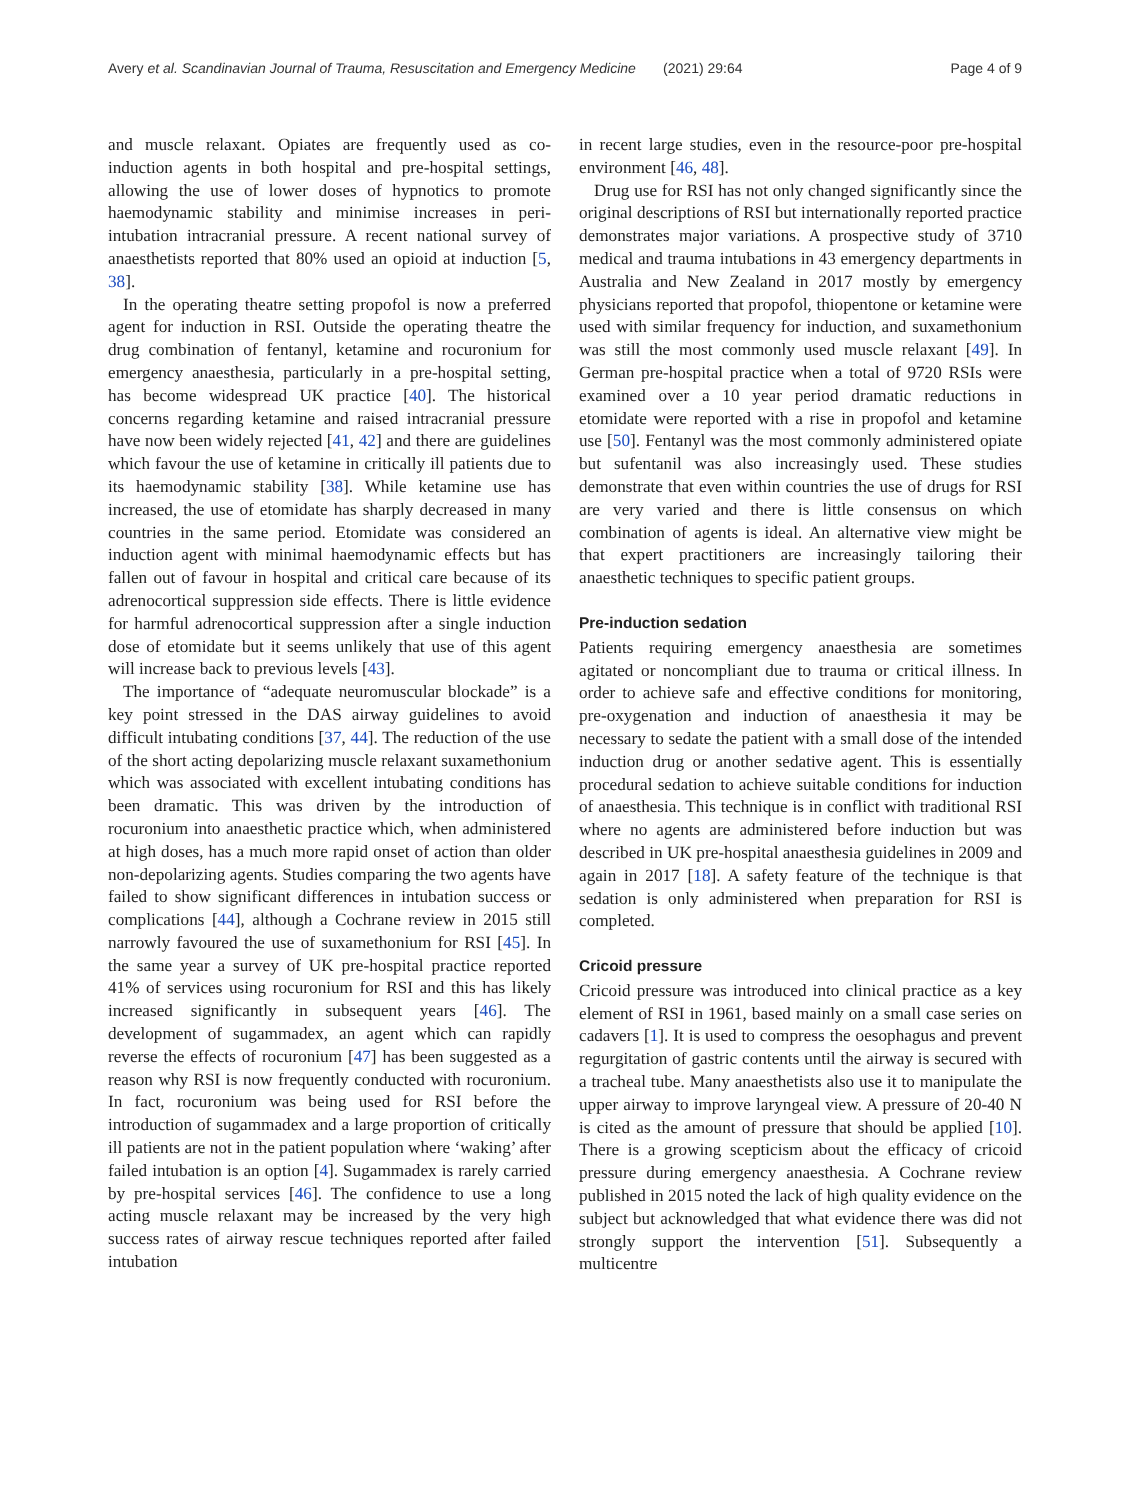Avery et al. Scandinavian Journal of Trauma, Resuscitation and Emergency Medicine (2021) 29:64 Page 4 of 9
and muscle relaxant. Opiates are frequently used as co-induction agents in both hospital and pre-hospital settings, allowing the use of lower doses of hypnotics to promote haemodynamic stability and minimise increases in peri-intubation intracranial pressure. A recent national survey of anaesthetists reported that 80% used an opioid at induction [5, 38].
In the operating theatre setting propofol is now a preferred agent for induction in RSI. Outside the operating theatre the drug combination of fentanyl, ketamine and rocuronium for emergency anaesthesia, particularly in a pre-hospital setting, has become widespread UK practice [40]. The historical concerns regarding ketamine and raised intracranial pressure have now been widely rejected [41, 42] and there are guidelines which favour the use of ketamine in critically ill patients due to its haemodynamic stability [38]. While ketamine use has increased, the use of etomidate has sharply decreased in many countries in the same period. Etomidate was considered an induction agent with minimal haemodynamic effects but has fallen out of favour in hospital and critical care because of its adrenocortical suppression side effects. There is little evidence for harmful adrenocortical suppression after a single induction dose of etomidate but it seems unlikely that use of this agent will increase back to previous levels [43].
The importance of “adequate neuromuscular blockade” is a key point stressed in the DAS airway guidelines to avoid difficult intubating conditions [37, 44]. The reduction of the use of the short acting depolarizing muscle relaxant suxamethonium which was associated with excellent intubating conditions has been dramatic. This was driven by the introduction of rocuronium into anaesthetic practice which, when administered at high doses, has a much more rapid onset of action than older non-depolarizing agents. Studies comparing the two agents have failed to show significant differences in intubation success or complications [44], although a Cochrane review in 2015 still narrowly favoured the use of suxamethonium for RSI [45]. In the same year a survey of UK pre-hospital practice reported 41% of services using rocuronium for RSI and this has likely increased significantly in subsequent years [46]. The development of sugammadex, an agent which can rapidly reverse the effects of rocuronium [47] has been suggested as a reason why RSI is now frequently conducted with rocuronium. In fact, rocuronium was being used for RSI before the introduction of sugammadex and a large proportion of critically ill patients are not in the patient population where ‘waking’ after failed intubation is an option [4]. Sugammadex is rarely carried by pre-hospital services [46]. The confidence to use a long acting muscle relaxant may be increased by the very high success rates of airway rescue techniques reported after failed intubation
in recent large studies, even in the resource-poor pre-hospital environment [46, 48].
Drug use for RSI has not only changed significantly since the original descriptions of RSI but internationally reported practice demonstrates major variations. A prospective study of 3710 medical and trauma intubations in 43 emergency departments in Australia and New Zealand in 2017 mostly by emergency physicians reported that propofol, thiopentone or ketamine were used with similar frequency for induction, and suxamethonium was still the most commonly used muscle relaxant [49]. In German pre-hospital practice when a total of 9720 RSIs were examined over a 10 year period dramatic reductions in etomidate were reported with a rise in propofol and ketamine use [50]. Fentanyl was the most commonly administered opiate but sufentanil was also increasingly used. These studies demonstrate that even within countries the use of drugs for RSI are very varied and there is little consensus on which combination of agents is ideal. An alternative view might be that expert practitioners are increasingly tailoring their anaesthetic techniques to specific patient groups.
Pre-induction sedation
Patients requiring emergency anaesthesia are sometimes agitated or noncompliant due to trauma or critical illness. In order to achieve safe and effective conditions for monitoring, pre-oxygenation and induction of anaesthesia it may be necessary to sedate the patient with a small dose of the intended induction drug or another sedative agent. This is essentially procedural sedation to achieve suitable conditions for induction of anaesthesia. This technique is in conflict with traditional RSI where no agents are administered before induction but was described in UK pre-hospital anaesthesia guidelines in 2009 and again in 2017 [18]. A safety feature of the technique is that sedation is only administered when preparation for RSI is completed.
Cricoid pressure
Cricoid pressure was introduced into clinical practice as a key element of RSI in 1961, based mainly on a small case series on cadavers [1]. It is used to compress the oesophagus and prevent regurgitation of gastric contents until the airway is secured with a tracheal tube. Many anaesthetists also use it to manipulate the upper airway to improve laryngeal view. A pressure of 20-40 N is cited as the amount of pressure that should be applied [10]. There is a growing scepticism about the efficacy of cricoid pressure during emergency anaesthesia. A Cochrane review published in 2015 noted the lack of high quality evidence on the subject but acknowledged that what evidence there was did not strongly support the intervention [51]. Subsequently a multicentre